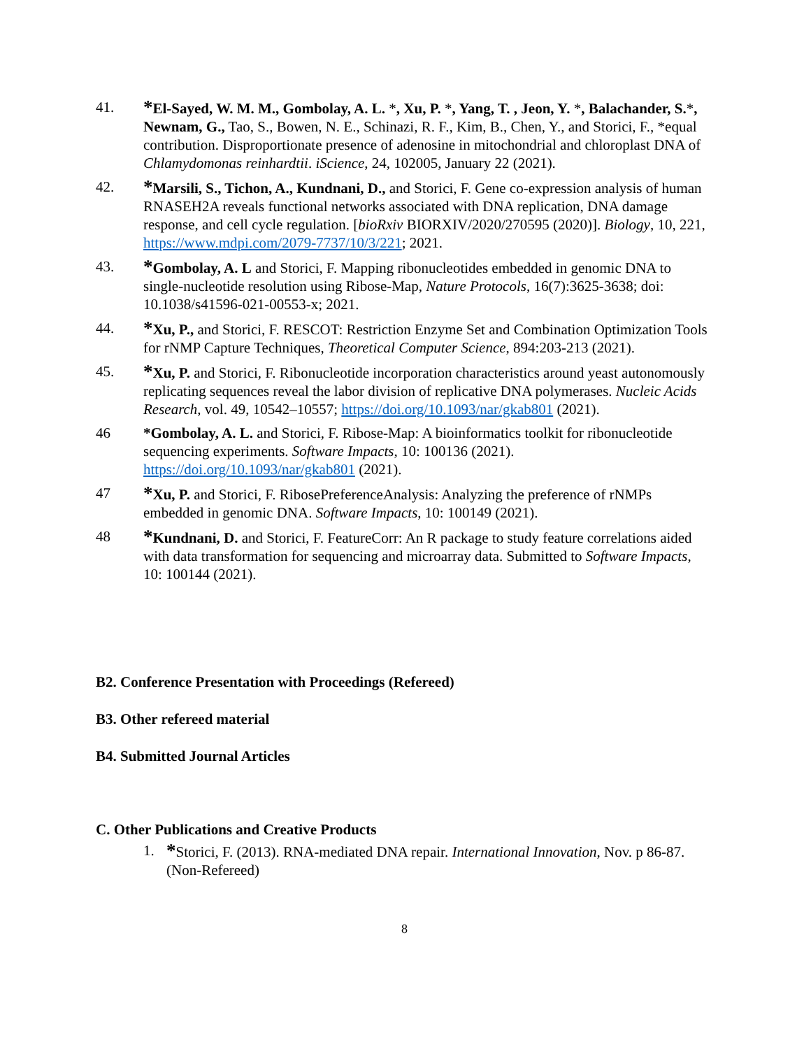41.
*El-Sayed, W. M. M., Gombolay, A. L. *, Xu, P. *, Yang, T. , Jeon, Y. *, Balachander, S.*, Newnam, G., Tao, S., Bowen, N. E., Schinazi, R. F., Kim, B., Chen, Y., and Storici, F., *equal contribution. Disproportionate presence of adenosine in mitochondrial and chloroplast DNA of Chlamydomonas reinhardtii. iScience, 24, 102005, January 22 (2021).
42.
*Marsili, S., Tichon, A., Kundnani, D., and Storici, F. Gene co-expression analysis of human RNASEH2A reveals functional networks associated with DNA replication, DNA damage response, and cell cycle regulation. [bioRxiv BIORXIV/2020/270595 (2020)]. Biology, 10, 221, https://www.mdpi.com/2079-7737/10/3/221; 2021.
43.
*Gombolay, A. L and Storici, F. Mapping ribonucleotides embedded in genomic DNA to single-nucleotide resolution using Ribose-Map, Nature Protocols, 16(7):3625-3638; doi: 10.1038/s41596-021-00553-x; 2021.
44.
*Xu, P., and Storici, F. RESCOT: Restriction Enzyme Set and Combination Optimization Tools for rNMP Capture Techniques, Theoretical Computer Science, 894:203-213 (2021).
45.
*Xu, P. and Storici, F. Ribonucleotide incorporation characteristics around yeast autonomously replicating sequences reveal the labor division of replicative DNA polymerases. Nucleic Acids Research, vol. 49, 10542–10557; https://doi.org/10.1093/nar/gkab801 (2021).
46 *Gombolay, A. L. and Storici, F. Ribose-Map: A bioinformatics toolkit for ribonucleotide sequencing experiments. Software Impacts, 10: 100136 (2021). https://doi.org/10.1093/nar/gkab801 (2021).
47
*Xu, P. and Storici, F. RibosePreferenceAnalysis: Analyzing the preference of rNMPs embedded in genomic DNA. Software Impacts, 10: 100149 (2021).
48
*Kundnani, D. and Storici, F. FeatureCorr: An R package to study feature correlations aided with data transformation for sequencing and microarray data. Submitted to Software Impacts, 10: 100144 (2021).
B2. Conference Presentation with Proceedings (Refereed)
B3. Other refereed material
B4. Submitted Journal Articles
C. Other Publications and Creative Products
1.
*Storici, F. (2013). RNA-mediated DNA repair. International Innovation, Nov. p 86-87. (Non-Refereed)
8